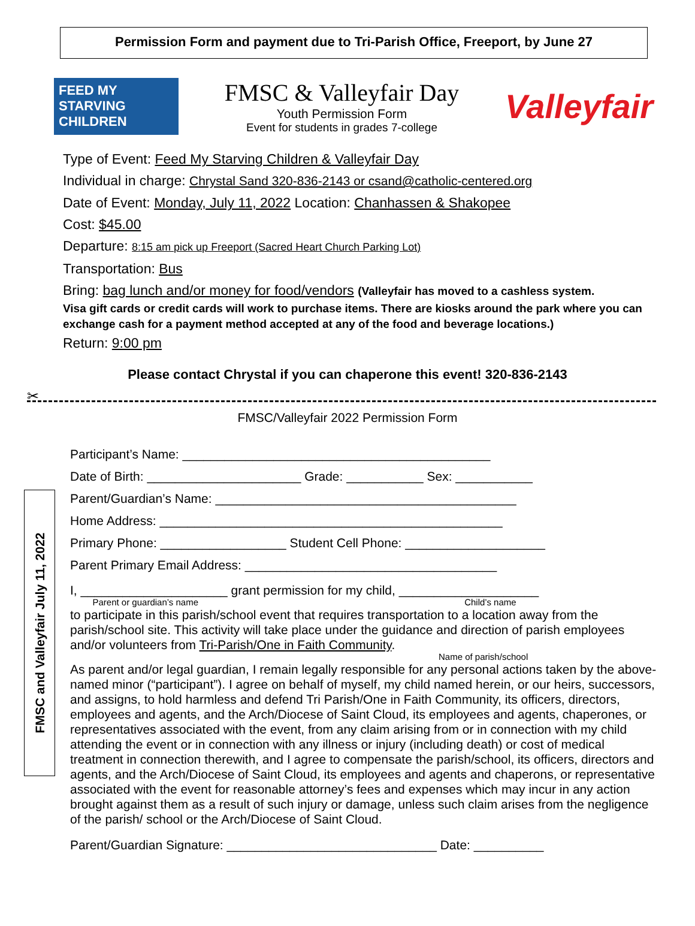Permission Form and payment due to Tri-Parish Office, Freeport, by June 27
FEED MY
STARVING
CHILDREN
FMSC & Valleyfair Day
Youth Permission Form
Event for students in grades 7-college
Valleyfair
Type of Event: Feed My Starving Children & Valleyfair Day
Individual in charge: Chrystal Sand 320-836-2143 or csand@catholic-centered.org
Date of Event: Monday, July 11, 2022 Location: Chanhassen & Shakopee
Cost: $45.00
Departure: 8:15 am pick up Freeport (Sacred Heart Church Parking Lot)
Transportation: Bus
Bring: bag lunch and/or money for food/vendors (Valleyfair has moved to a cashless system.
Visa gift cards or credit cards will work to purchase items. There are kiosks around the park where you can exchange cash for a payment method accepted at any of the food and beverage locations.)
Return: 9:00 pm
Please contact Chrystal if you can chaperone this event! 320-836-2143
✂
FMSC/Valleyfair 2022 Permission Form
FMSC and Valleyfair July 11, 2022
Participant’s Name: ____________________________________________
Date of Birth: ______________________ Grade: ___________ Sex: ___________
Parent/Guardian’s Name: ___________________________________________
Home Address: _________________________________________________
Primary Phone: __________________ Student Cell Phone: ____________________
Parent Primary Email Address: ____________________________________
I, _____________________ grant permission for my child, ____________________
Parent or guardian’s name Child’s name
to participate in this parish/school event that requires transportation to a location away from the parish/school site. This activity will take place under the guidance and direction of parish employees and/or volunteers from Tri-Parish/One in Faith Community.
Name of parish/school
As parent and/or legal guardian, I remain legally responsible for any personal actions taken by the above-named minor (“participant”). I agree on behalf of myself, my child named herein, or our heirs, successors, and assigns, to hold harmless and defend Tri Parish/One in Faith Community, its officers, directors, employees and agents, and the Arch/Diocese of Saint Cloud, its employees and agents, chaperones, or representatives associated with the event, from any claim arising from or in connection with my child attending the event or in connection with any illness or injury (including death) or cost of medical treatment in connection therewith, and I agree to compensate the parish/school, its officers, directors and agents, and the Arch/Diocese of Saint Cloud, its employees and agents and chaperons, or representative associated with the event for reasonable attorney’s fees and expenses which may incur in any action brought against them as a result of such injury or damage, unless such claim arises from the negligence of the parish/ school or the Arch/Diocese of Saint Cloud.
Parent/Guardian Signature: ______________________________ Date: __________